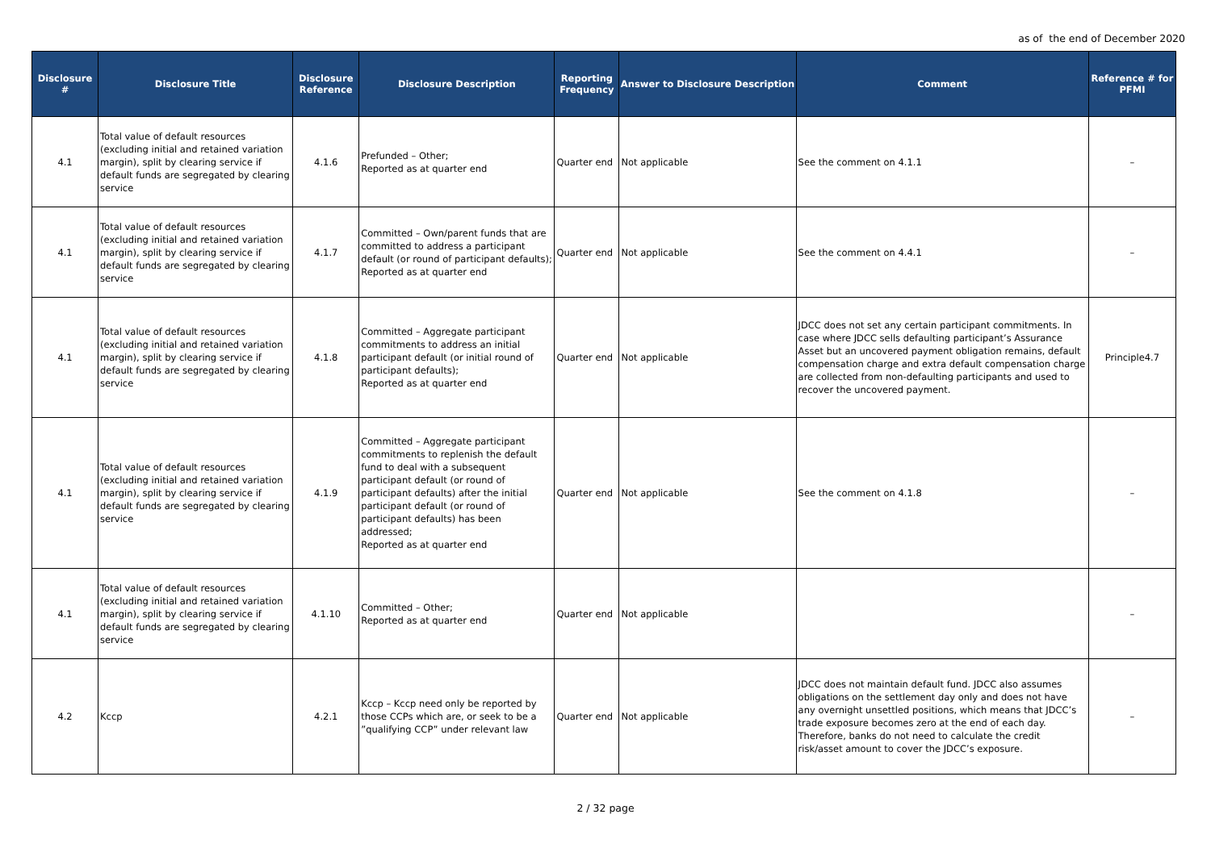as of the end of December 2020
| Disclosure # | Disclosure Title | Disclosure Reference | Disclosure Description | Reporting Frequency | Answer to Disclosure Description | Comment | Reference # for PFMI |
| --- | --- | --- | --- | --- | --- | --- | --- |
| 4.1 | Total value of default resources (excluding initial and retained variation margin), split by clearing service if default funds are segregated by clearing service | 4.1.6 | Prefunded – Other; Reported as at quarter end | Quarter end | Not applicable | See the comment on 4.1.1 | – |
| 4.1 | Total value of default resources (excluding initial and retained variation margin), split by clearing service if default funds are segregated by clearing service | 4.1.7 | Committed – Own/parent funds that are committed to address a participant default (or round of participant defaults); Reported as at quarter end | Quarter end | Not applicable | See the comment on 4.4.1 | – |
| 4.1 | Total value of default resources (excluding initial and retained variation margin), split by clearing service if default funds are segregated by clearing service | 4.1.8 | Committed – Aggregate participant commitments to address an initial participant default (or initial round of participant defaults); Reported as at quarter end | Quarter end | Not applicable | JDCC does not set any certain participant commitments. In case where JDCC sells defaulting participant’s Assurance Asset but an uncovered payment obligation remains, default compensation charge and extra default compensation charge are collected from non-defaulting participants and used to recover the uncovered payment. | Principle4.7 |
| 4.1 | Total value of default resources (excluding initial and retained variation margin), split by clearing service if default funds are segregated by clearing service | 4.1.9 | Committed – Aggregate participant commitments to replenish the default fund to deal with a subsequent participant default (or round of participant defaults) after the initial participant default (or round of participant defaults) has been addressed; Reported as at quarter end | Quarter end | Not applicable | See the comment on 4.1.8 | – |
| 4.1 | Total value of default resources (excluding initial and retained variation margin), split by clearing service if default funds are segregated by clearing service | 4.1.10 | Committed – Other; Reported as at quarter end | Quarter end | Not applicable | | – |
| 4.2 | Kccp | 4.2.1 | Kccp – Kccp need only be reported by those CCPs which are, or seek to be a ”qualifying CCP” under relevant law | Quarter end | Not applicable | JDCC does not maintain default fund. JDCC also assumes obligations on the settlement day only and does not have any overnight unsettled positions, which means that JDCC’s trade exposure becomes zero at the end of each day. Therefore, banks do not need to calculate the credit risk/asset amount to cover the JDCC’s exposure. | – |
2 / 32 page